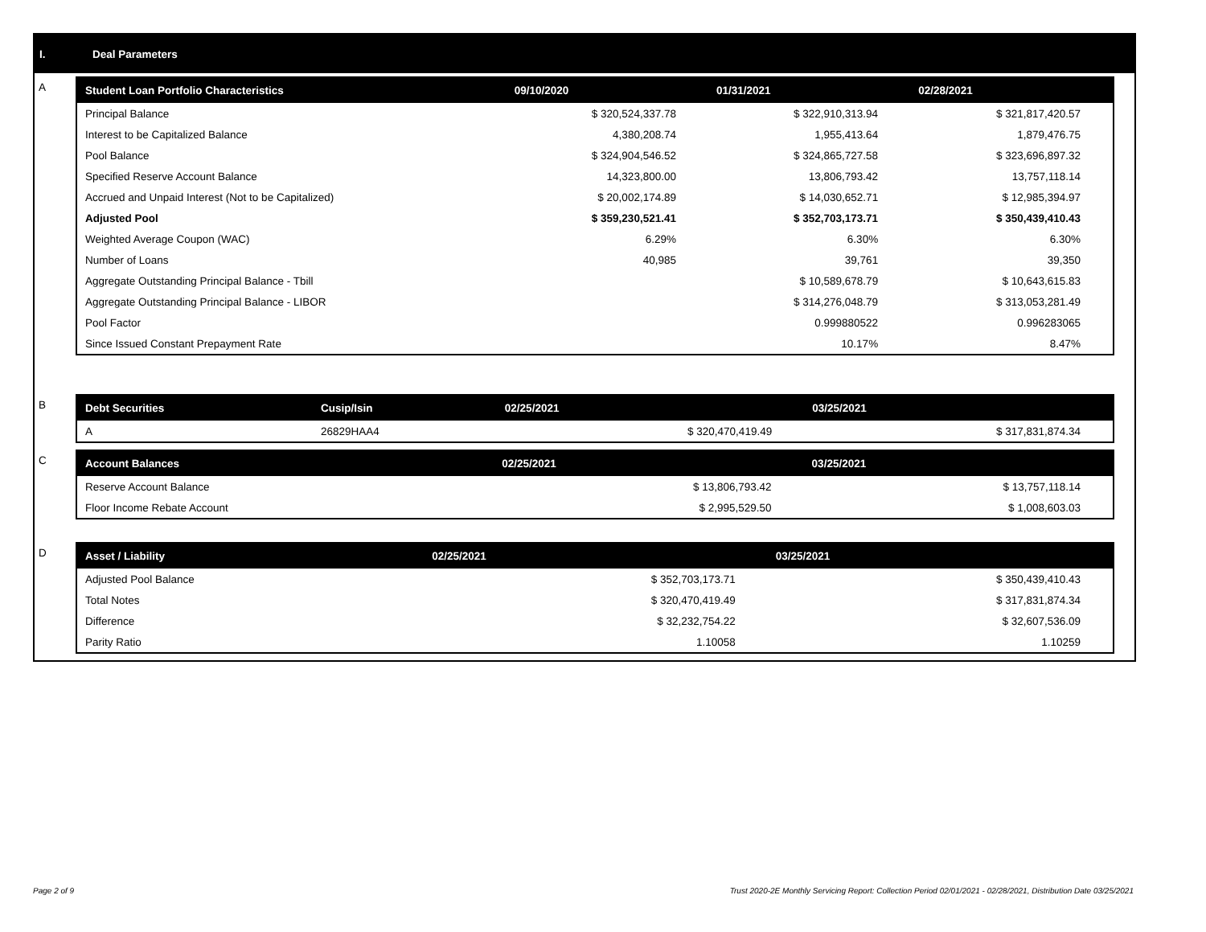I. Deal Parameters
A
| Student Loan Portfolio Characteristics | 09/10/2020 | 01/31/2021 | 02/28/2021 |
| --- | --- | --- | --- |
| Principal Balance | $ 320,524,337.78 | $ 322,910,313.94 | $ 321,817,420.57 |
| Interest to be Capitalized Balance | 4,380,208.74 | 1,955,413.64 | 1,879,476.75 |
| Pool Balance | $ 324,904,546.52 | $ 324,865,727.58 | $ 323,696,897.32 |
| Specified Reserve Account Balance | 14,323,800.00 | 13,806,793.42 | 13,757,118.14 |
| Accrued and Unpaid Interest (Not to be Capitalized) | $ 20,002,174.89 | $ 14,030,652.71 | $ 12,985,394.97 |
| Adjusted Pool | $ 359,230,521.41 | $ 352,703,173.71 | $ 350,439,410.43 |
| Weighted Average Coupon (WAC) | 6.29% | 6.30% | 6.30% |
| Number of Loans | 40,985 | 39,761 | 39,350 |
| Aggregate Outstanding Principal Balance - Tbill | | $ 10,589,678.79 | $ 10,643,615.83 |
| Aggregate Outstanding Principal Balance - LIBOR | | $ 314,276,048.79 | $ 313,053,281.49 |
| Pool Factor | | 0.999880522 | 0.996283065 |
| Since Issued Constant Prepayment Rate | | 10.17% | 8.47% |
B
| Debt Securities | Cusip/Isin | 02/25/2021 | 03/25/2021 |
| --- | --- | --- | --- |
| A | 26829HAA4 | $ 320,470,419.49 | $ 317,831,874.34 |
C
| Account Balances | 02/25/2021 | 03/25/2021 |
| --- | --- | --- |
| Reserve Account Balance | $ 13,806,793.42 | $ 13,757,118.14 |
| Floor Income Rebate Account | $ 2,995,529.50 | $ 1,008,603.03 |
D
| Asset / Liability | 02/25/2021 | 03/25/2021 |
| --- | --- | --- |
| Adjusted Pool Balance | $ 352,703,173.71 | $ 350,439,410.43 |
| Total Notes | $ 320,470,419.49 | $ 317,831,874.34 |
| Difference | $ 32,232,754.22 | $ 32,607,536.09 |
| Parity Ratio | 1.10058 | 1.10259 |
Page 2 of 9
Trust 2020-2E Monthly Servicing Report: Collection Period 02/01/2021 - 02/28/2021, Distribution Date 03/25/2021